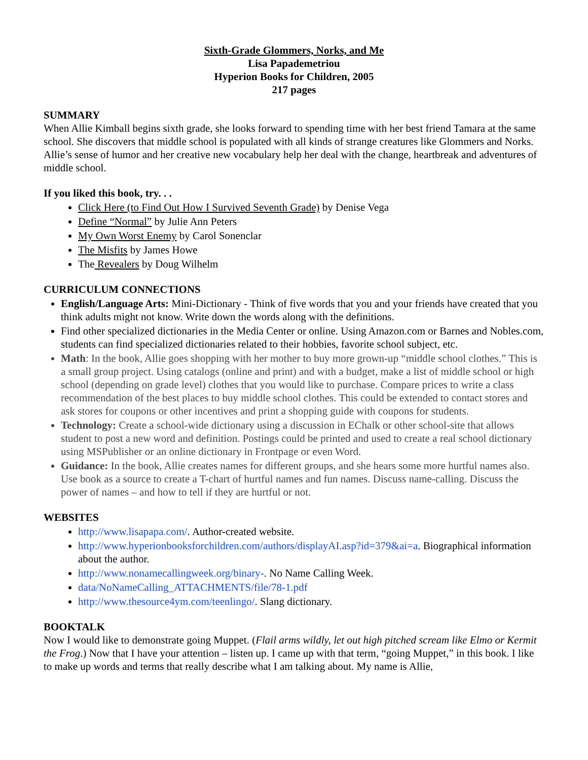Sixth-Grade Glommers, Norks, and Me
Lisa Papademetriou
Hyperion Books for Children, 2005
217 pages
SUMMARY
When Allie Kimball begins sixth grade, she looks forward to spending time with her best friend Tamara at the same school. She discovers that middle school is populated with all kinds of strange creatures like Glommers and Norks. Allie’s sense of humor and her creative new vocabulary help her deal with the change, heartbreak and adventures of middle school.
If you liked this book, try. . .
Click Here (to Find Out How I Survived Seventh Grade) by Denise Vega
Define “Normal” by Julie Ann Peters
My Own Worst Enemy by Carol Sonenclar
The Misfits by James Howe
The Revealers by Doug Wilhelm
CURRICULUM CONNECTIONS
English/Language Arts: Mini-Dictionary - Think of five words that you and your friends have created that you think adults might not know. Write down the words along with the definitions.
Find other specialized dictionaries in the Media Center or online. Using Amazon.com or Barnes and Nobles.com, students can find specialized dictionaries related to their hobbies, favorite school subject, etc.
Math: In the book, Allie goes shopping with her mother to buy more grown-up “middle school clothes.” This is a small group project. Using catalogs (online and print) and with a budget, make a list of middle school or high school (depending on grade level) clothes that you would like to purchase. Compare prices to write a class recommendation of the best places to buy middle school clothes. This could be extended to contact stores and ask stores for coupons or other incentives and print a shopping guide with coupons for students.
Technology: Create a school-wide dictionary using a discussion in EChalk or other school-site that allows student to post a new word and definition. Postings could be printed and used to create a real school dictionary using MSPublisher or an online dictionary in Frontpage or even Word.
Guidance: In the book, Allie creates names for different groups, and she hears some more hurtful names also. Use book as a source to create a T-chart of hurtful names and fun names. Discuss name-calling. Discuss the power of names – and how to tell if they are hurtful or not.
WEBSITES
http://www.lisapapa.com/. Author-created website.
http://www.hyperionbooksforchildren.com/authors/displayAI.asp?id=379&ai=a. Biographical information about the author.
http://www.nonamecallingweek.org/binary-. No Name Calling Week.
data/NoNameCalling_ATTACHMENTS/file/78-1.pdf
http://www.thesource4ym.com/teenlingo/. Slang dictionary.
BOOKTALK
Now I would like to demonstrate going Muppet. (Flail arms wildly, let out high pitched scream like Elmo or Kermit the Frog.) Now that I have your attention – listen up. I came up with that term, “going Muppet,” in this book. I like to make up words and terms that really describe what I am talking about. My name is Allie,